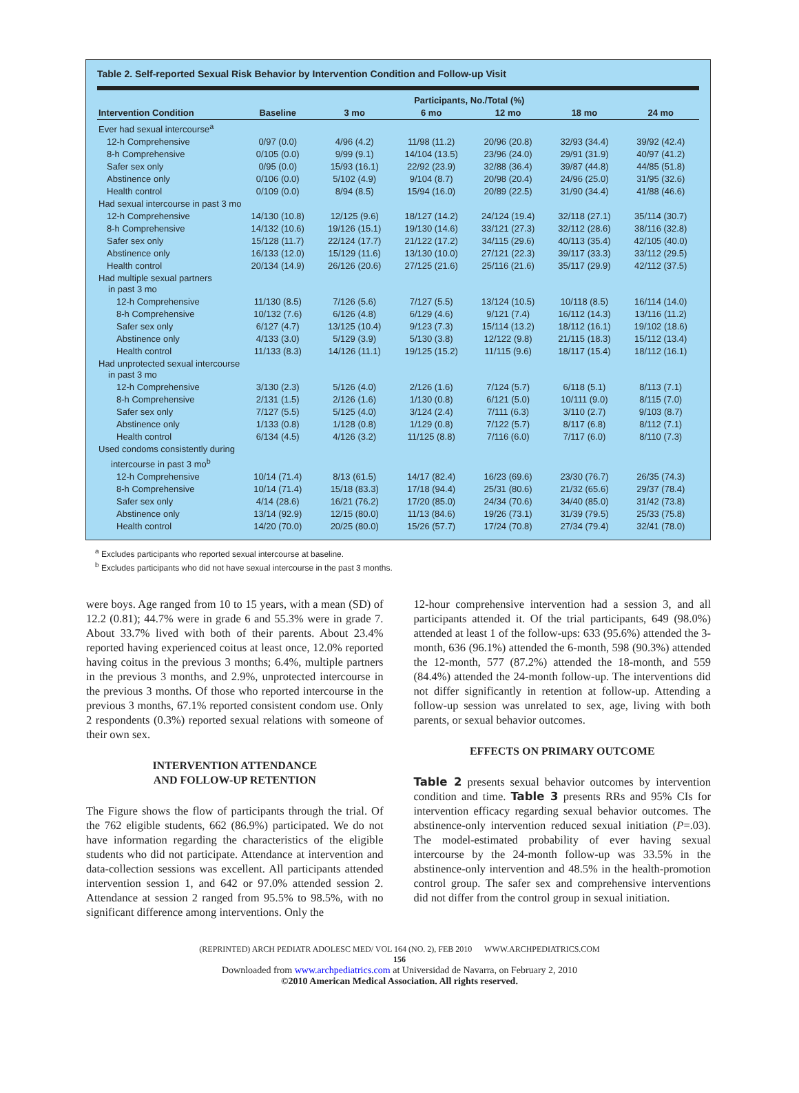Table 2. Self-reported Sexual Risk Behavior by Intervention Condition and Follow-up Visit
| | Participants, No./Total (%) | | | | | |
| --- | --- | --- | --- | --- | --- | --- |
| Intervention Condition | Baseline | 3 mo | 6 mo | 12 mo | 18 mo | 24 mo |
| Ever had sexual intercourse<sup>a</sup> | | | | | | |
| 12-h Comprehensive | 0/97 (0.0) | 4/96 (4.2) | 11/98 (11.2) | 20/96 (20.8) | 32/93 (34.4) | 39/92 (42.4) |
| 8-h Comprehensive | 0/105 (0.0) | 9/99 (9.1) | 14/104 (13.5) | 23/96 (24.0) | 29/91 (31.9) | 40/97 (41.2) |
| Safer sex only | 0/95 (0.0) | 15/93 (16.1) | 22/92 (23.9) | 32/88 (36.4) | 39/87 (44.8) | 44/85 (51.8) |
| Abstinence only | 0/106 (0.0) | 5/102 (4.9) | 9/104 (8.7) | 20/98 (20.4) | 24/96 (25.0) | 31/95 (32.6) |
| Health control | 0/109 (0.0) | 8/94 (8.5) | 15/94 (16.0) | 20/89 (22.5) | 31/90 (34.4) | 41/88 (46.6) |
| Had sexual intercourse in past 3 mo | | | | | | |
| 12-h Comprehensive | 14/130 (10.8) | 12/125 (9.6) | 18/127 (14.2) | 24/124 (19.4) | 32/118 (27.1) | 35/114 (30.7) |
| 8-h Comprehensive | 14/132 (10.6) | 19/126 (15.1) | 19/130 (14.6) | 33/121 (27.3) | 32/112 (28.6) | 38/116 (32.8) |
| Safer sex only | 15/128 (11.7) | 22/124 (17.7) | 21/122 (17.2) | 34/115 (29.6) | 40/113 (35.4) | 42/105 (40.0) |
| Abstinence only | 16/133 (12.0) | 15/129 (11.6) | 13/130 (10.0) | 27/121 (22.3) | 39/117 (33.3) | 33/112 (29.5) |
| Health control | 20/134 (14.9) | 26/126 (20.6) | 27/125 (21.6) | 25/116 (21.6) | 35/117 (29.9) | 42/112 (37.5) |
| Had multiple sexual partners in past 3 mo | | | | | | |
| 12-h Comprehensive | 11/130 (8.5) | 7/126 (5.6) | 7/127 (5.5) | 13/124 (10.5) | 10/118 (8.5) | 16/114 (14.0) |
| 8-h Comprehensive | 10/132 (7.6) | 6/126 (4.8) | 6/129 (4.6) | 9/121 (7.4) | 16/112 (14.3) | 13/116 (11.2) |
| Safer sex only | 6/127 (4.7) | 13/125 (10.4) | 9/123 (7.3) | 15/114 (13.2) | 18/112 (16.1) | 19/102 (18.6) |
| Abstinence only | 4/133 (3.0) | 5/129 (3.9) | 5/130 (3.8) | 12/122 (9.8) | 21/115 (18.3) | 15/112 (13.4) |
| Health control | 11/133 (8.3) | 14/126 (11.1) | 19/125 (15.2) | 11/115 (9.6) | 18/117 (15.4) | 18/112 (16.1) |
| Had unprotected sexual intercourse in past 3 mo | | | | | | |
| 12-h Comprehensive | 3/130 (2.3) | 5/126 (4.0) | 2/126 (1.6) | 7/124 (5.7) | 6/118 (5.1) | 8/113 (7.1) |
| 8-h Comprehensive | 2/131 (1.5) | 2/126 (1.6) | 1/130 (0.8) | 6/121 (5.0) | 10/111 (9.0) | 8/115 (7.0) |
| Safer sex only | 7/127 (5.5) | 5/125 (4.0) | 3/124 (2.4) | 7/111 (6.3) | 3/110 (2.7) | 9/103 (8.7) |
| Abstinence only | 1/133 (0.8) | 1/128 (0.8) | 1/129 (0.8) | 7/122 (5.7) | 8/117 (6.8) | 8/112 (7.1) |
| Health control | 6/134 (4.5) | 4/126 (3.2) | 11/125 (8.8) | 7/116 (6.0) | 7/117 (6.0) | 8/110 (7.3) |
| Used condoms consistently during intercourse in past 3 mo<sup>b</sup> | | | | | | |
| 12-h Comprehensive | 10/14 (71.4) | 8/13 (61.5) | 14/17 (82.4) | 16/23 (69.6) | 23/30 (76.7) | 26/35 (74.3) |
| 8-h Comprehensive | 10/14 (71.4) | 15/18 (83.3) | 17/18 (94.4) | 25/31 (80.6) | 21/32 (65.6) | 29/37 (78.4) |
| Safer sex only | 4/14 (28.6) | 16/21 (76.2) | 17/20 (85.0) | 24/34 (70.6) | 34/40 (85.0) | 31/42 (73.8) |
| Abstinence only | 13/14 (92.9) | 12/15 (80.0) | 11/13 (84.6) | 19/26 (73.1) | 31/39 (79.5) | 25/33 (75.8) |
| Health control | 14/20 (70.0) | 20/25 (80.0) | 15/26 (57.7) | 17/24 (70.8) | 27/34 (79.4) | 32/41 (78.0) |
<sup>a</sup> Excludes participants who reported sexual intercourse at baseline.
<sup>b</sup> Excludes participants who did not have sexual intercourse in the past 3 months.
were boys. Age ranged from 10 to 15 years, with a mean (SD) of 12.2 (0.81); 44.7% were in grade 6 and 55.3% were in grade 7. About 33.7% lived with both of their parents. About 23.4% reported having experienced coitus at least once, 12.0% reported having coitus in the previous 3 months; 6.4%, multiple partners in the previous 3 months, and 2.9%, unprotected intercourse in the previous 3 months. Of those who reported intercourse in the previous 3 months, 67.1% reported consistent condom use. Only 2 respondents (0.3%) reported sexual relations with someone of their own sex.
INTERVENTION ATTENDANCE
AND FOLLOW-UP RETENTION
The Figure shows the flow of participants through the trial. Of the 762 eligible students, 662 (86.9%) participated. We do not have information regarding the characteristics of the eligible students who did not participate. Attendance at intervention and data-collection sessions was excellent. All participants attended intervention session 1, and 642 or 97.0% attended session 2. Attendance at session 2 ranged from 95.5% to 98.5%, with no significant difference among interventions. Only the
12-hour comprehensive intervention had a session 3, and all participants attended it. Of the trial participants, 649 (98.0%) attended at least 1 of the follow-ups: 633 (95.6%) attended the 3-month, 636 (96.1%) attended the 6-month, 598 (90.3%) attended the 12-month, 577 (87.2%) attended the 18-month, and 559 (84.4%) attended the 24-month follow-up. The interventions did not differ significantly in retention at follow-up. Attending a follow-up session was unrelated to sex, age, living with both parents, or sexual behavior outcomes.
EFFECTS ON PRIMARY OUTCOME
Table 2 presents sexual behavior outcomes by intervention condition and time. Table 3 presents RRs and 95% CIs for intervention efficacy regarding sexual behavior outcomes. The abstinence-only intervention reduced sexual initiation (P=.03). The model-estimated probability of ever having sexual intercourse by the 24-month follow-up was 33.5% in the abstinence-only intervention and 48.5% in the health-promotion control group. The safer sex and comprehensive interventions did not differ from the control group in sexual initiation.
(REPRINTED) ARCH PEDIATR ADOLESC MED/ VOL 164 (NO. 2), FEB 2010 WWW.ARCHPEDIATRICS.COM
156
Downloaded from www.archpediatrics.com at Universidad de Navarra, on February 2, 2010
©2010 American Medical Association. All rights reserved.